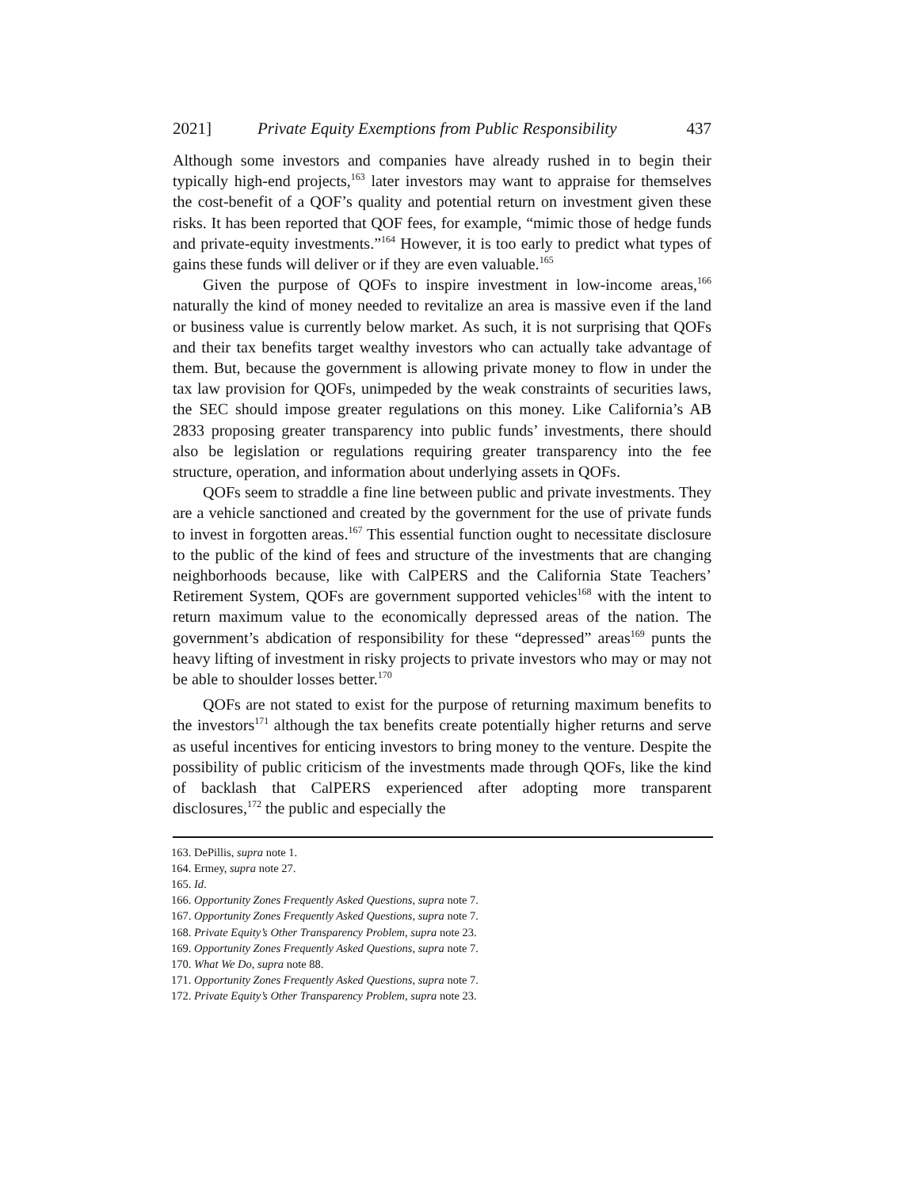2021] Private Equity Exemptions from Public Responsibility 437
Although some investors and companies have already rushed in to begin their typically high-end projects,<sup>163</sup> later investors may want to appraise for themselves the cost-benefit of a QOF’s quality and potential return on investment given these risks. It has been reported that QOF fees, for example, “mimic those of hedge funds and private-equity investments.”<sup>164</sup> However, it is too early to predict what types of gains these funds will deliver or if they are even valuable.<sup>165</sup>
Given the purpose of QOFs to inspire investment in low-income areas,<sup>166</sup> naturally the kind of money needed to revitalize an area is massive even if the land or business value is currently below market. As such, it is not surprising that QOFs and their tax benefits target wealthy investors who can actually take advantage of them. But, because the government is allowing private money to flow in under the tax law provision for QOFs, unimpeded by the weak constraints of securities laws, the SEC should impose greater regulations on this money. Like California’s AB 2833 proposing greater transparency into public funds’ investments, there should also be legislation or regulations requiring greater transparency into the fee structure, operation, and information about underlying assets in QOFs.
QOFs seem to straddle a fine line between public and private investments. They are a vehicle sanctioned and created by the government for the use of private funds to invest in forgotten areas.<sup>167</sup> This essential function ought to necessitate disclosure to the public of the kind of fees and structure of the investments that are changing neighborhoods because, like with CalPERS and the California State Teachers’ Retirement System, QOFs are government supported vehicles<sup>168</sup> with the intent to return maximum value to the economically depressed areas of the nation. The government’s abdication of responsibility for these “depressed” areas<sup>169</sup> punts the heavy lifting of investment in risky projects to private investors who may or may not be able to shoulder losses better.<sup>170</sup>
QOFs are not stated to exist for the purpose of returning maximum benefits to the investors<sup>171</sup> although the tax benefits create potentially higher returns and serve as useful incentives for enticing investors to bring money to the venture. Despite the possibility of public criticism of the investments made through QOFs, like the kind of backlash that CalPERS experienced after adopting more transparent disclosures,<sup>172</sup> the public and especially the
163. DePillis, supra note 1.
164. Ermey, supra note 27.
165. Id.
166. Opportunity Zones Frequently Asked Questions, supra note 7.
167. Opportunity Zones Frequently Asked Questions, supra note 7.
168. Private Equity’s Other Transparency Problem, supra note 23.
169. Opportunity Zones Frequently Asked Questions, supra note 7.
170. What We Do, supra note 88.
171. Opportunity Zones Frequently Asked Questions, supra note 7.
172. Private Equity’s Other Transparency Problem, supra note 23.